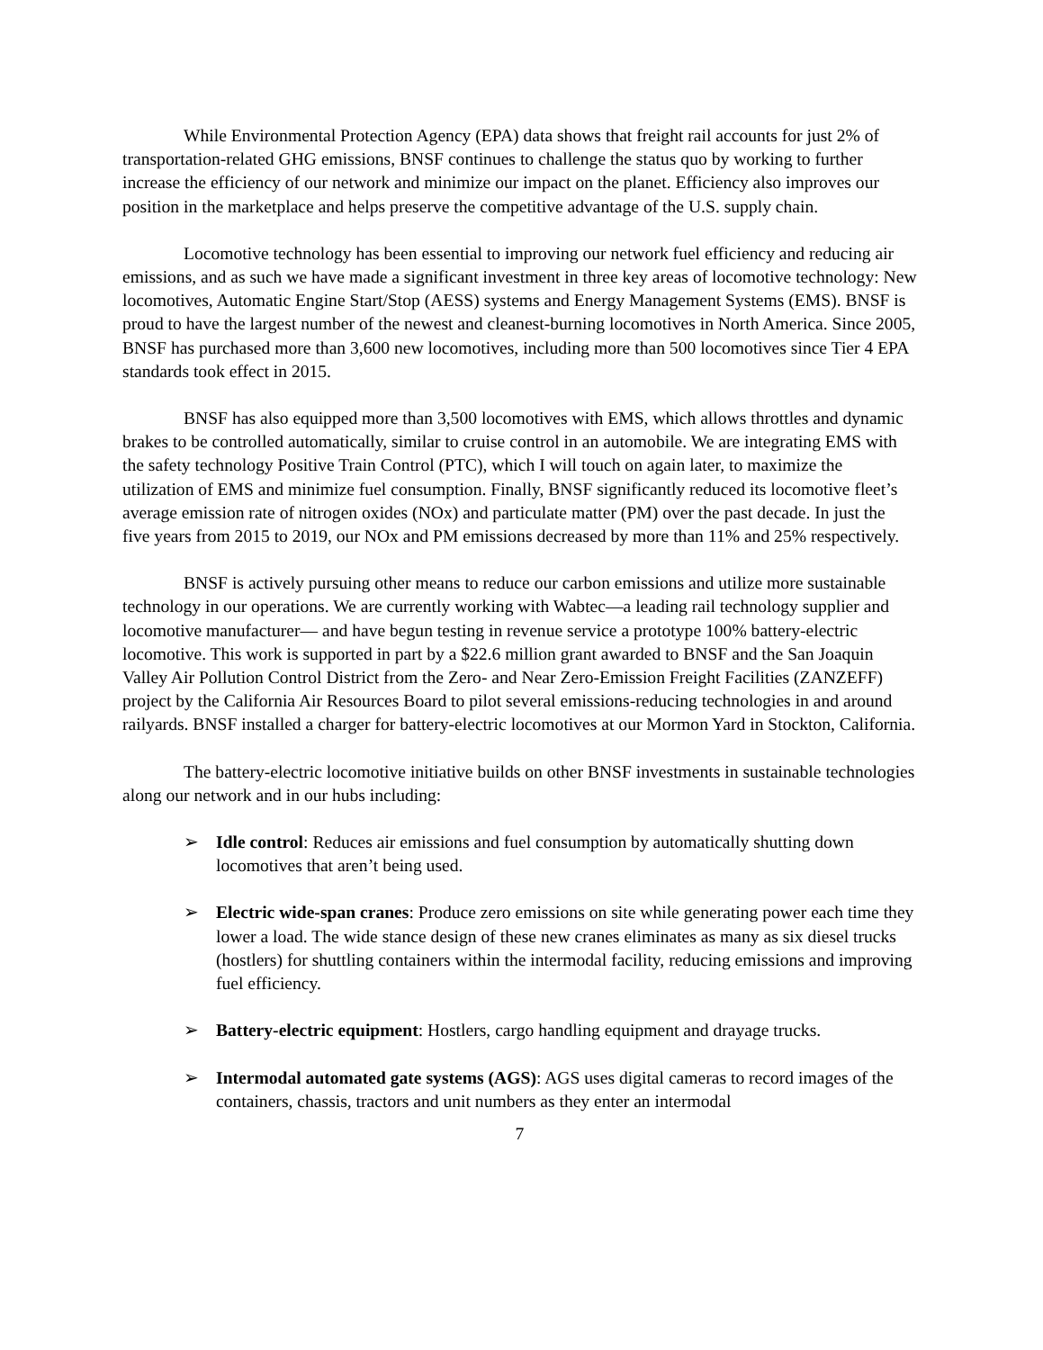While Environmental Protection Agency (EPA) data shows that freight rail accounts for just 2% of transportation-related GHG emissions, BNSF continues to challenge the status quo by working to further increase the efficiency of our network and minimize our impact on the planet. Efficiency also improves our position in the marketplace and helps preserve the competitive advantage of the U.S. supply chain.
Locomotive technology has been essential to improving our network fuel efficiency and reducing air emissions, and as such we have made a significant investment in three key areas of locomotive technology: New locomotives, Automatic Engine Start/Stop (AESS) systems and Energy Management Systems (EMS). BNSF is proud to have the largest number of the newest and cleanest-burning locomotives in North America. Since 2005, BNSF has purchased more than 3,600 new locomotives, including more than 500 locomotives since Tier 4 EPA standards took effect in 2015.
BNSF has also equipped more than 3,500 locomotives with EMS, which allows throttles and dynamic brakes to be controlled automatically, similar to cruise control in an automobile. We are integrating EMS with the safety technology Positive Train Control (PTC), which I will touch on again later, to maximize the utilization of EMS and minimize fuel consumption. Finally, BNSF significantly reduced its locomotive fleet’s average emission rate of nitrogen oxides (NOx) and particulate matter (PM) over the past decade. In just the five years from 2015 to 2019, our NOx and PM emissions decreased by more than 11% and 25% respectively.
BNSF is actively pursuing other means to reduce our carbon emissions and utilize more sustainable technology in our operations. We are currently working with Wabtec—a leading rail technology supplier and locomotive manufacturer— and have begun testing in revenue service a prototype 100% battery-electric locomotive. This work is supported in part by a $22.6 million grant awarded to BNSF and the San Joaquin Valley Air Pollution Control District from the Zero- and Near Zero-Emission Freight Facilities (ZANZEFF) project by the California Air Resources Board to pilot several emissions-reducing technologies in and around railyards. BNSF installed a charger for battery-electric locomotives at our Mormon Yard in Stockton, California.
The battery-electric locomotive initiative builds on other BNSF investments in sustainable technologies along our network and in our hubs including:
➢ Idle control: Reduces air emissions and fuel consumption by automatically shutting down locomotives that aren’t being used.
➢ Electric wide-span cranes: Produce zero emissions on site while generating power each time they lower a load. The wide stance design of these new cranes eliminates as many as six diesel trucks (hostlers) for shuttling containers within the intermodal facility, reducing emissions and improving fuel efficiency.
➢ Battery-electric equipment: Hostlers, cargo handling equipment and drayage trucks.
➢ Intermodal automated gate systems (AGS): AGS uses digital cameras to record images of the containers, chassis, tractors and unit numbers as they enter an intermodal
7